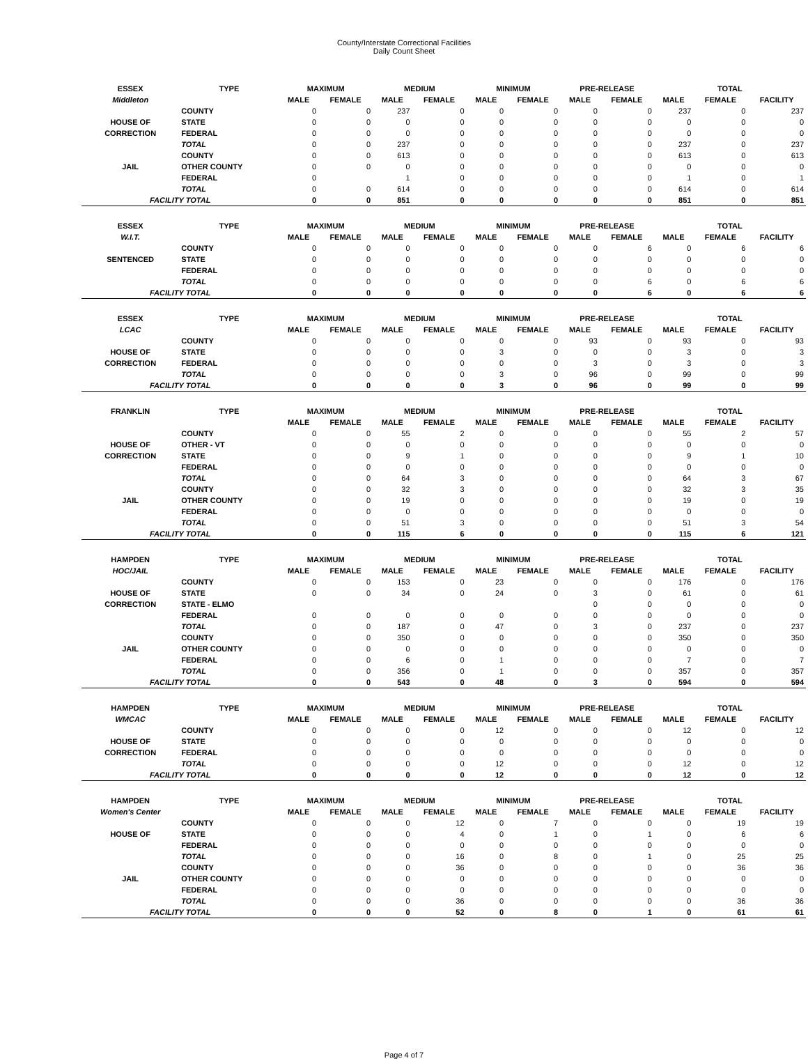County/Interstate Correctional Facilities
Daily Count Sheet
| ESSEX | TYPE | MAXIMUM | | MEDIUM | | MINIMUM | | PRE-RELEASE | | TOTAL | | |
| --- | --- | --- | --- | --- | --- | --- | --- | --- | --- | --- | --- | --- |
| Middleton | | MALE | FEMALE | MALE | FEMALE | MALE | FEMALE | MALE | FEMALE | MALE | FEMALE | FACILITY |
| | COUNTY | 0 | 0 | 237 | 0 | 0 | 0 | 0 | 0 | 237 | 0 | 237 |
| HOUSE OF | STATE | 0 | 0 | 0 | 0 | 0 | 0 | 0 | 0 | 0 | 0 | 0 |
| CORRECTION | FEDERAL | 0 | 0 | 0 | 0 | 0 | 0 | 0 | 0 | 0 | 0 | 0 |
| | TOTAL | 0 | 0 | 237 | 0 | 0 | 0 | 0 | 0 | 237 | 0 | 237 |
| | COUNTY | 0 | 0 | 613 | 0 | 0 | 0 | 0 | 0 | 613 | 0 | 613 |
| JAIL | OTHER COUNTY | 0 | 0 | 0 | 0 | 0 | 0 | 0 | 0 | 0 | 0 | 0 |
| | FEDERAL | 0 | | 1 | 0 | 0 | 0 | 0 | 0 | 1 | 0 | 1 |
| | TOTAL | 0 | 0 | 614 | 0 | 0 | 0 | 0 | 0 | 614 | 0 | 614 |
| FACILITY TOTAL | | 0 | 0 | 851 | 0 | 0 | 0 | 0 | 0 | 851 | 0 | 851 |
| ESSEX | TYPE | MAXIMUM | | MEDIUM | | MINIMUM | | PRE-RELEASE | | TOTAL | | |
| W.I.T. | | MALE | FEMALE | MALE | FEMALE | MALE | FEMALE | MALE | FEMALE | MALE | FEMALE | FACILITY |
| | COUNTY | 0 | 0 | 0 | 0 | 0 | 0 | 0 | 6 | 0 | 6 | 6 |
| SENTENCED | STATE | 0 | 0 | 0 | 0 | 0 | 0 | 0 | 0 | 0 | 0 | 0 |
| | FEDERAL | 0 | 0 | 0 | 0 | 0 | 0 | 0 | 0 | 0 | 0 | 0 |
| | TOTAL | 0 | 0 | 0 | 0 | 0 | 0 | 0 | 6 | 0 | 6 | 6 |
| FACILITY TOTAL | | 0 | 0 | 0 | 0 | 0 | 0 | 0 | 6 | 0 | 6 | 6 |
| ESSEX | TYPE | MAXIMUM | | MEDIUM | | MINIMUM | | PRE-RELEASE | | TOTAL | | |
| LCAC | | MALE | FEMALE | MALE | FEMALE | MALE | FEMALE | MALE | FEMALE | MALE | FEMALE | FACILITY |
| | COUNTY | 0 | 0 | 0 | 0 | 0 | 0 | 93 | 0 | 93 | 0 | 93 |
| HOUSE OF | STATE | 0 | 0 | 0 | 0 | 3 | 0 | 0 | 0 | 3 | 0 | 3 |
| CORRECTION | FEDERAL | 0 | 0 | 0 | 0 | 0 | 0 | 3 | 0 | 3 | 0 | 3 |
| | TOTAL | 0 | 0 | 0 | 0 | 3 | 0 | 96 | 0 | 99 | 0 | 99 |
| FACILITY TOTAL | | 0 | 0 | 0 | 0 | 3 | 0 | 96 | 0 | 99 | 0 | 99 |
| FRANKLIN | TYPE | MAXIMUM | | MEDIUM | | MINIMUM | | PRE-RELEASE | | TOTAL | | |
| | | MALE | FEMALE | MALE | FEMALE | MALE | FEMALE | MALE | FEMALE | MALE | FEMALE | FACILITY |
| | COUNTY | 0 | 0 | 55 | 2 | 0 | 0 | 0 | 0 | 55 | 2 | 57 |
| HOUSE OF | OTHER - VT | 0 | 0 | 0 | 0 | 0 | 0 | 0 | 0 | 0 | 0 | 0 |
| CORRECTION | STATE | 0 | 0 | 9 | 1 | 0 | 0 | 0 | 0 | 9 | 1 | 10 |
| | FEDERAL | 0 | 0 | 0 | 0 | 0 | 0 | 0 | 0 | 0 | 0 | 0 |
| | TOTAL | 0 | 0 | 64 | 3 | 0 | 0 | 0 | 0 | 64 | 3 | 67 |
| | COUNTY | 0 | 0 | 32 | 3 | 0 | 0 | 0 | 0 | 32 | 3 | 35 |
| JAIL | OTHER COUNTY | 0 | 0 | 19 | 0 | 0 | 0 | 0 | 0 | 19 | 0 | 19 |
| | FEDERAL | 0 | 0 | 0 | 0 | 0 | 0 | 0 | 0 | 0 | 0 | 0 |
| | TOTAL | 0 | 0 | 51 | 3 | 0 | 0 | 0 | 0 | 51 | 3 | 54 |
| FACILITY TOTAL | | 0 | 0 | 115 | 6 | 0 | 0 | 0 | 0 | 115 | 6 | 121 |
| HAMPDEN | TYPE | MAXIMUM | | MEDIUM | | MINIMUM | | PRE-RELEASE | | TOTAL | | |
| HOC/JAIL | | MALE | FEMALE | MALE | FEMALE | MALE | FEMALE | MALE | FEMALE | MALE | FEMALE | FACILITY |
| | COUNTY | 0 | 0 | 153 | 0 | 23 | 0 | 0 | 0 | 176 | 0 | 176 |
| HOUSE OF | STATE | 0 | 0 | 34 | 0 | 24 | 0 | 3 | 0 | 61 | 0 | 61 |
| CORRECTION | STATE - ELMO | | | | | | | 0 | 0 | 0 | 0 | 0 |
| | FEDERAL | 0 | 0 | 0 | 0 | 0 | 0 | 0 | 0 | 0 | 0 | 0 |
| | TOTAL | 0 | 0 | 187 | 0 | 47 | 0 | 3 | 0 | 237 | 0 | 237 |
| | COUNTY | 0 | 0 | 350 | 0 | 0 | 0 | 0 | 0 | 350 | 0 | 350 |
| JAIL | OTHER COUNTY | 0 | 0 | 0 | 0 | 0 | 0 | 0 | 0 | 0 | 0 | 0 |
| | FEDERAL | 0 | 0 | 6 | 0 | 1 | 0 | 0 | 0 | 7 | 0 | 7 |
| | TOTAL | 0 | 0 | 356 | 0 | 1 | 0 | 0 | 0 | 357 | 0 | 357 |
| FACILITY TOTAL | | 0 | 0 | 543 | 0 | 48 | 0 | 3 | 0 | 594 | 0 | 594 |
| HAMPDEN | TYPE | MAXIMUM | | MEDIUM | | MINIMUM | | PRE-RELEASE | | TOTAL | | |
| WMCAC | | MALE | FEMALE | MALE | FEMALE | MALE | FEMALE | MALE | FEMALE | MALE | FEMALE | FACILITY |
| | COUNTY | 0 | 0 | 0 | 0 | 12 | 0 | 0 | 0 | 12 | 0 | 12 |
| HOUSE OF | STATE | 0 | 0 | 0 | 0 | 0 | 0 | 0 | 0 | 0 | 0 | 0 |
| CORRECTION | FEDERAL | 0 | 0 | 0 | 0 | 0 | 0 | 0 | 0 | 0 | 0 | 0 |
| | TOTAL | 0 | 0 | 0 | 0 | 12 | 0 | 0 | 0 | 12 | 0 | 12 |
| FACILITY TOTAL | | 0 | 0 | 0 | 0 | 12 | 0 | 0 | 0 | 12 | 0 | 12 |
| HAMPDEN | TYPE | MAXIMUM | | MEDIUM | | MINIMUM | | PRE-RELEASE | | TOTAL | | |
| Women's Center | | MALE | FEMALE | MALE | FEMALE | MALE | FEMALE | MALE | FEMALE | MALE | FEMALE | FACILITY |
| | COUNTY | 0 | 0 | 0 | 12 | 0 | 7 | 0 | 0 | 0 | 19 | 19 |
| HOUSE OF | STATE | 0 | 0 | 0 | 4 | 0 | 1 | 0 | 1 | 0 | 6 | 6 |
| | FEDERAL | 0 | 0 | 0 | 0 | 0 | 0 | 0 | 0 | 0 | 0 | 0 |
| | TOTAL | 0 | 0 | 0 | 16 | 0 | 8 | 0 | 1 | 0 | 25 | 25 |
| | COUNTY | 0 | 0 | 0 | 36 | 0 | 0 | 0 | 0 | 0 | 36 | 36 |
| JAIL | OTHER COUNTY | 0 | 0 | 0 | 0 | 0 | 0 | 0 | 0 | 0 | 0 | 0 |
| | FEDERAL | 0 | 0 | 0 | 0 | 0 | 0 | 0 | 0 | 0 | 0 | 0 |
| | TOTAL | 0 | 0 | 0 | 36 | 0 | 0 | 0 | 0 | 0 | 36 | 36 |
| FACILITY TOTAL | | 0 | 0 | 0 | 52 | 0 | 8 | 0 | 1 | 0 | 61 | 61 |
Page 4 of 7